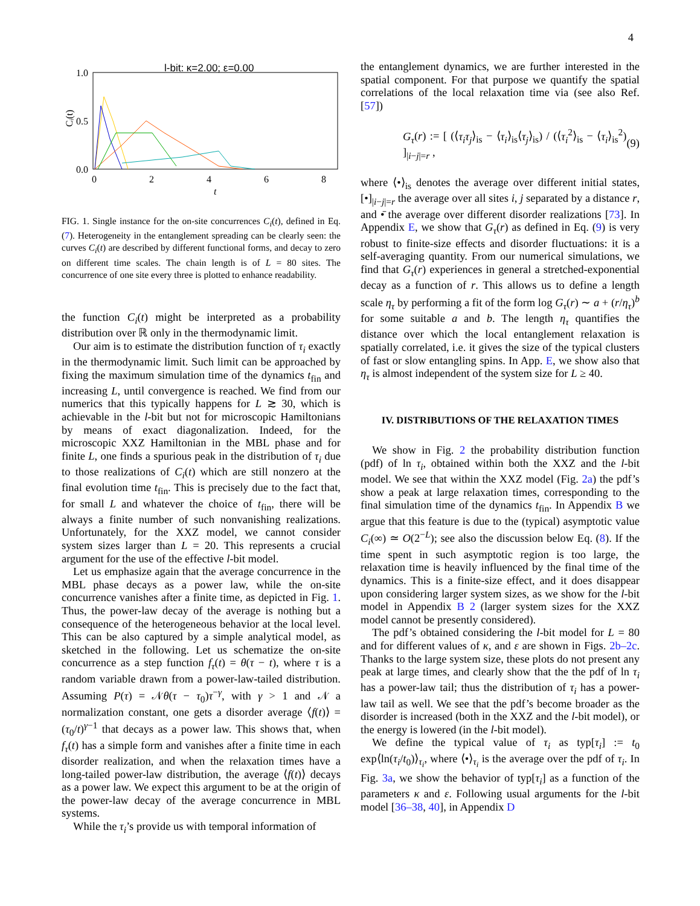4
l-bit: κ=2.00; ε=0.00
1.0
0.5
0.0
Cᵢ(t)
0
2
4
6
8
t
FIG. 1. Single instance for the on-site concurrences C<sub>i</sub>(t), defined in Eq. (7). Heterogeneity in the entanglement spreading can be clearly seen: the curves C<sub>i</sub>(t) are described by different functional forms, and decay to zero on different time scales. The chain length is of L = 80 sites. The concurrence of one site every three is plotted to enhance readability.
the function C<sub>i</sub>(t) might be interpreted as a probability distribution over ℝ only in the thermodynamic limit.
Our aim is to estimate the distribution function of τ<sub>i</sub> exactly in the thermodynamic limit. Such limit can be approached by fixing the maximum simulation time of the dynamics t<sub>fin</sub> and increasing L, until convergence is reached. We find from our numerics that this typically happens for L ≳ 30, which is achievable in the l-bit but not for microscopic Hamiltonians by means of exact diagonalization. Indeed, for the microscopic XXZ Hamiltonian in the MBL phase and for finite L, one finds a spurious peak in the distribution of τ<sub>i</sub> due to those realizations of C<sub>i</sub>(t) which are still nonzero at the final evolution time t<sub>fin</sub>. This is precisely due to the fact that, for small L and whatever the choice of t<sub>fin</sub>, there will be always a finite number of such nonvanishing realizations. Unfortunately, for the XXZ model, we cannot consider system sizes larger than L = 20. This represents a crucial argument for the use of the effective l-bit model.
Let us emphasize again that the average concurrence in the MBL phase decays as a power law, while the on-site concurrence vanishes after a finite time, as depicted in Fig. 1. Thus, the power-law decay of the average is nothing but a consequence of the heterogeneous behavior at the local level. This can be also captured by a simple analytical model, as sketched in the following. Let us schematize the on-site concurrence as a step function f<sub>τ</sub>(t) = θ(τ − t), where τ is a random variable drawn from a power-law-tailed distribution. Assuming P(τ) = 𝒩θ(τ − τ<sub>0</sub>)τ<sup>−γ</sup>, with γ > 1 and 𝒩 a normalization constant, one gets a disorder average ⟨f(t)⟩ = (τ<sub>0</sub>/t)<sup>γ−1</sup> that decays as a power law. This shows that, when f<sub>τ</sub>(t) has a simple form and vanishes after a finite time in each disorder realization, and when the relaxation times have a long-tailed power-law distribution, the average ⟨f(t)⟩ decays as a power law. We expect this argument to be at the origin of the power-law decay of the average concurrence in MBL systems.
While the τ<sub>i</sub>’s provide us with temporal information of
the entanglement dynamics, we are further interested in the spatial component. For that purpose we quantify the spatial correlations of the local relaxation time via (see also Ref. [57])
G<sub>τ</sub>(r) := [ (⟨τ<sub>i</sub>τ<sub>j</sub>⟩<sub>is</sub> − ⟨τ<sub>i</sub>⟩<sub>is</sub>⟨τ<sub>j</sub>⟩<sub>is</sub>) / (⟨τ<sub>i</sub><sup>2</sup>⟩<sub>is</sub> − ⟨τ<sub>i</sub>⟩<sub>is</sub><sup>2</sup>) ]<sub>|i−j|=r</sub> , (9)
where ⟨•⟩<sub>is</sub> denotes the average over different initial states, [•]<sub>|i−j|=r</sub> the average over all sites i, j separated by a distance r, and •̄ the average over different disorder realizations [73]. In Appendix E, we show that G<sub>τ</sub>(r) as defined in Eq. (9) is very robust to finite-size effects and disorder fluctuations: it is a self-averaging quantity. From our numerical simulations, we find that G<sub>τ</sub>(r) experiences in general a stretched-exponential decay as a function of r. This allows us to define a length scale η<sub>τ</sub> by performing a fit of the form log G<sub>τ</sub>(r) ∼ a + (r/η<sub>τ</sub>)<sup>b</sup> for some suitable a and b. The length η<sub>τ</sub> quantifies the distance over which the local entanglement relaxation is spatially correlated, i.e. it gives the size of the typical clusters of fast or slow entangling spins. In App. E, we show also that η<sub>τ</sub> is almost independent of the system size for L ≥ 40.
IV. DISTRIBUTIONS OF THE RELAXATION TIMES
We show in Fig. 2 the probability distribution function (pdf) of ln τ<sub>i</sub>, obtained within both the XXZ and the l-bit model. We see that within the XXZ model (Fig. 2a) the pdf’s show a peak at large relaxation times, corresponding to the final simulation time of the dynamics t<sub>fin</sub>. In Appendix B we argue that this feature is due to the (typical) asymptotic value C<sub>i</sub>(∞) ≃ O(2<sup>−L</sup>); see also the discussion below Eq. (8). If the time spent in such asymptotic region is too large, the relaxation time is heavily influenced by the final time of the dynamics. This is a finite-size effect, and it does disappear upon considering larger system sizes, as we show for the l-bit model in Appendix B 2 (larger system sizes for the XXZ model cannot be presently considered).
The pdf’s obtained considering the l-bit model for L = 80 and for different values of κ, and ε are shown in Figs. 2b–2c. Thanks to the large system size, these plots do not present any peak at large times, and clearly show that the the pdf of ln τ<sub>i</sub> has a power-law tail; thus the distribution of τ<sub>i</sub> has a power-law tail as well. We see that the pdf’s become broader as the disorder is increased (both in the XXZ and the l-bit model), or the energy is lowered (in the l-bit model).
We define the typical value of τ<sub>i</sub> as typ[τ<sub>i</sub>] := t<sub>0</sub> exp⟨ln(τ<sub>i</sub>/t<sub>0</sub>)⟩<sub>τ<sub>i</sub></sub>, where ⟨•⟩<sub>τ<sub>i</sub></sub> is the average over the pdf of τ<sub>i</sub>. In Fig. 3a, we show the behavior of typ[τ<sub>i</sub>] as a function of the parameters κ and ε. Following usual arguments for the l-bit model [36–38, 40], in Appendix D